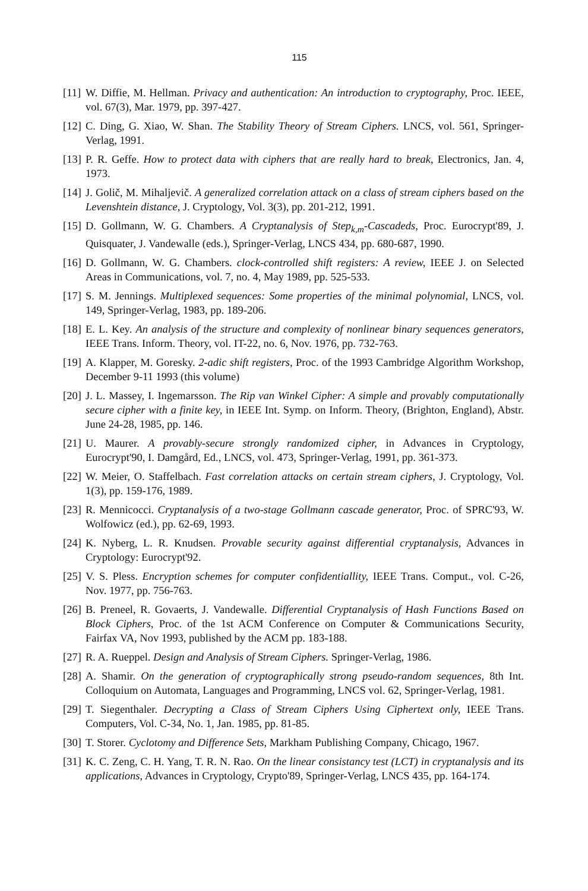115
[11] W. Diffie, M. Hellman. Privacy and authentication: An introduction to cryptography, Proc. IEEE, vol. 67(3), Mar. 1979, pp. 397-427.
[12] C. Ding, G. Xiao, W. Shan. The Stability Theory of Stream Ciphers. LNCS, vol. 561, Springer-Verlag, 1991.
[13] P. R. Geffe. How to protect data with ciphers that are really hard to break, Electronics, Jan. 4, 1973.
[14] J. Golič, M. Mihaljevič. A generalized correlation attack on a class of stream ciphers based on the Levenshtein distance, J. Cryptology, Vol. 3(3), pp. 201-212, 1991.
[15] D. Gollmann, W. G. Chambers. A Cryptanalysis of Step<sub>k,m</sub>-Cascadeds, Proc. Eurocrypt'89, J. Quisquater, J. Vandewalle (eds.), Springer-Verlag, LNCS 434, pp. 680-687, 1990.
[16] D. Gollmann, W. G. Chambers. clock-controlled shift registers: A review, IEEE J. on Selected Areas in Communications, vol. 7, no. 4, May 1989, pp. 525-533.
[17] S. M. Jennings. Multiplexed sequences: Some properties of the minimal polynomial, LNCS, vol. 149, Springer-Verlag, 1983, pp. 189-206.
[18] E. L. Key. An analysis of the structure and complexity of nonlinear binary sequences generators, IEEE Trans. Inform. Theory, vol. IT-22, no. 6, Nov. 1976, pp. 732-763.
[19] A. Klapper, M. Goresky. 2-adic shift registers, Proc. of the 1993 Cambridge Algorithm Workshop, December 9-11 1993 (this volume)
[20] J. L. Massey, I. Ingemarsson. The Rip van Winkel Cipher: A simple and provably computationally secure cipher with a finite key, in IEEE Int. Symp. on Inform. Theory, (Brighton, England), Abstr. June 24-28, 1985, pp. 146.
[21] U. Maurer. A provably-secure strongly randomized cipher, in Advances in Cryptology, Eurocrypt'90, I. Damgård, Ed., LNCS, vol. 473, Springer-Verlag, 1991, pp. 361-373.
[22] W. Meier, O. Staffelbach. Fast correlation attacks on certain stream ciphers, J. Cryptology, Vol. 1(3), pp. 159-176, 1989.
[23] R. Mennicocci. Cryptanalysis of a two-stage Gollmann cascade generator, Proc. of SPRC'93, W. Wolfowicz (ed.), pp. 62-69, 1993.
[24] K. Nyberg, L. R. Knudsen. Provable security against differential cryptanalysis, Advances in Cryptology: Eurocrypt'92.
[25] V. S. Pless. Encryption schemes for computer confidentiallity, IEEE Trans. Comput., vol. C-26, Nov. 1977, pp. 756-763.
[26] B. Preneel, R. Govaerts, J. Vandewalle. Differential Cryptanalysis of Hash Functions Based on Block Ciphers, Proc. of the 1st ACM Conference on Computer & Communications Security, Fairfax VA, Nov 1993, published by the ACM pp. 183-188.
[27] R. A. Rueppel. Design and Analysis of Stream Ciphers. Springer-Verlag, 1986.
[28] A. Shamir. On the generation of cryptographically strong pseudo-random sequences, 8th Int. Colloquium on Automata, Languages and Programming, LNCS vol. 62, Springer-Verlag, 1981.
[29] T. Siegenthaler. Decrypting a Class of Stream Ciphers Using Ciphertext only, IEEE Trans. Computers, Vol. C-34, No. 1, Jan. 1985, pp. 81-85.
[30] T. Storer. Cyclotomy and Difference Sets, Markham Publishing Company, Chicago, 1967.
[31] K. C. Zeng, C. H. Yang, T. R. N. Rao. On the linear consistancy test (LCT) in cryptanalysis and its applications, Advances in Cryptology, Crypto'89, Springer-Verlag, LNCS 435, pp. 164-174.